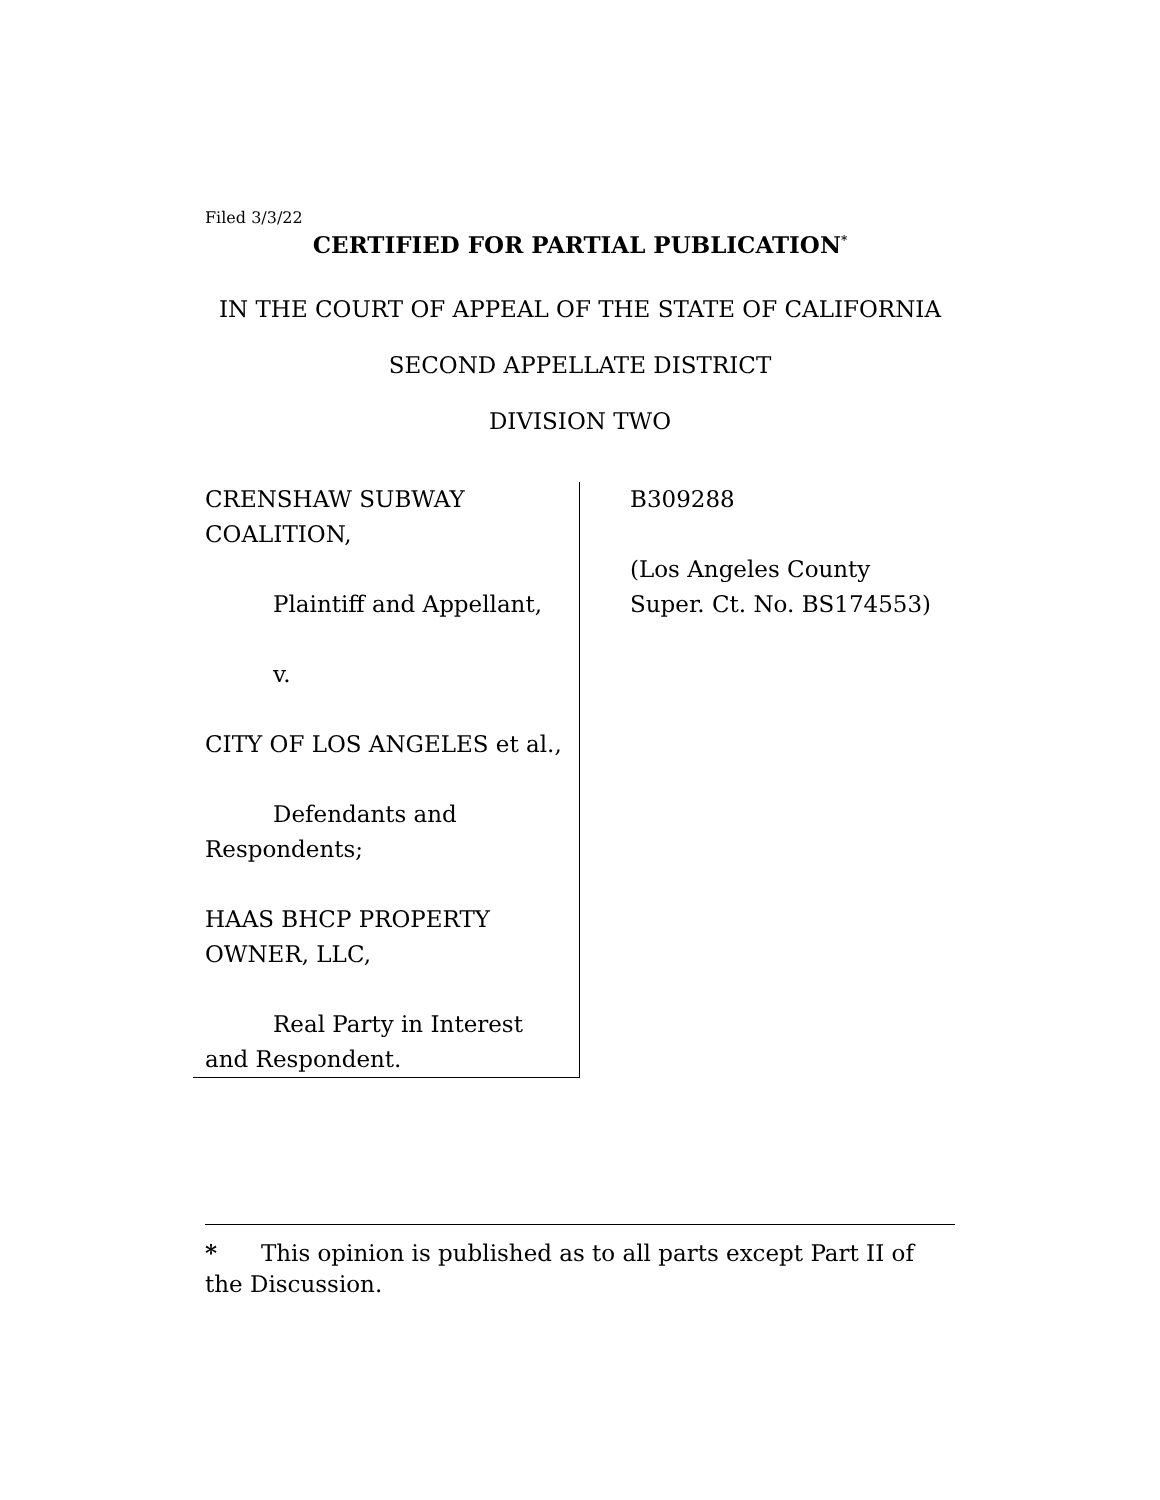Filed 3/3/22
CERTIFIED FOR PARTIAL PUBLICATION<sup>*</sup>
IN THE COURT OF APPEAL OF THE STATE OF CALIFORNIA
SECOND APPELLATE DISTRICT
DIVISION TWO
CRENSHAW SUBWAY
COALITION,
Plaintiff and Appellant,
v.
CITY OF LOS ANGELES et al.,
Defendants and
Respondents;
HAAS BHCP PROPERTY
OWNER, LLC,
Real Party in Interest
and Respondent.
B309288
(Los Angeles County
Super. Ct. No. BS174553)
* This opinion is published as to all parts except Part II of the Discussion.